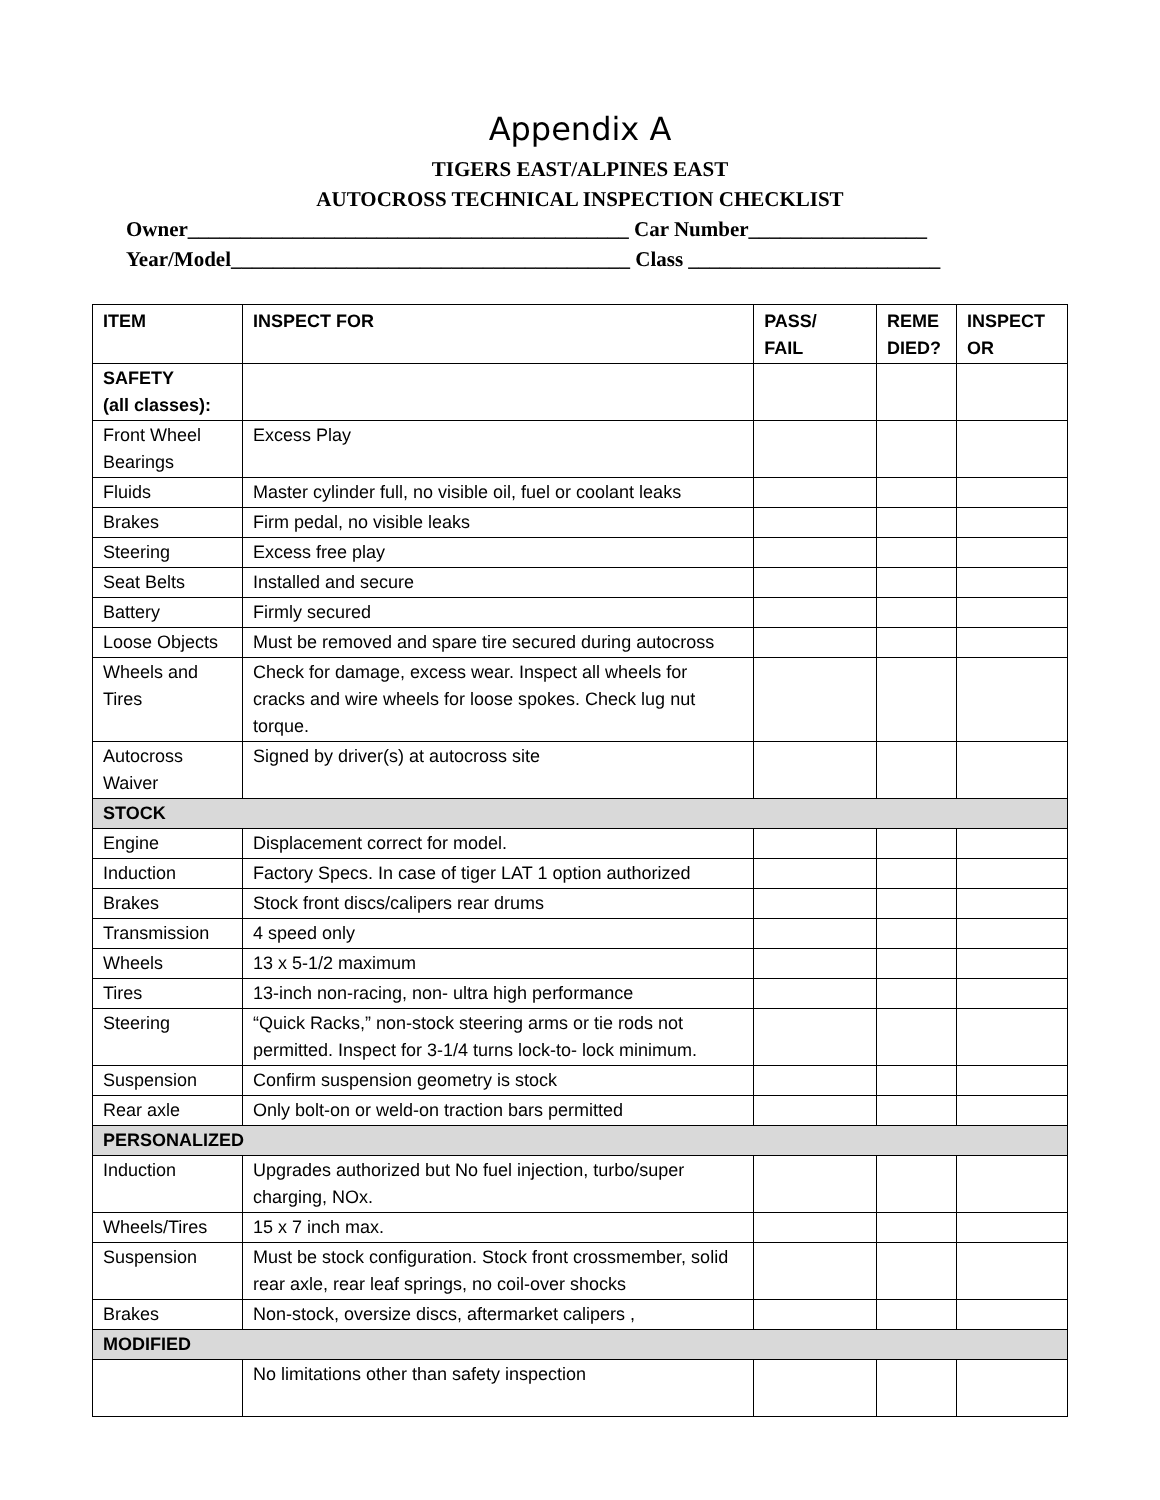Appendix A
TIGERS EAST/ALPINES EAST
AUTOCROSS TECHNICAL INSPECTION CHECKLIST
Owner__________________________________________ Car Number_________________
Year/Model______________________________________ Class ________________________
| ITEM | INSPECT FOR | PASS/ FAIL | REME DIED? | INSPECT OR |
| --- | --- | --- | --- | --- |
| SAFETY (all classes): | | | | |
| Front Wheel Bearings | Excess Play | | | |
| Fluids | Master cylinder full, no visible oil, fuel or coolant leaks | | | |
| Brakes | Firm pedal, no visible leaks | | | |
| Steering | Excess free play | | | |
| Seat Belts | Installed and secure | | | |
| Battery | Firmly secured | | | |
| Loose Objects | Must be removed and spare tire secured during autocross | | | |
| Wheels and Tires | Check for damage, excess wear. Inspect all wheels for cracks and wire wheels for loose spokes. Check lug nut torque. | | | |
| Autocross Waiver | Signed by driver(s) at autocross site | | | |
| STOCK | | | | |
| Engine | Displacement correct for model. | | | |
| Induction | Factory Specs. In case of tiger LAT 1 option authorized | | | |
| Brakes | Stock front discs/calipers rear drums | | | |
| Transmission | 4 speed only | | | |
| Wheels | 13 x 5-1/2 maximum | | | |
| Tires | 13-inch non-racing, non- ultra high performance | | | |
| Steering | “Quick Racks,” non-stock steering arms or tie rods not permitted. Inspect for 3-1/4 turns lock-to- lock minimum. | | | |
| Suspension | Confirm suspension geometry is stock | | | |
| Rear axle | Only bolt-on or weld-on traction bars permitted | | | |
| PERSONALIZED | | | | |
| Induction | Upgrades authorized but No fuel injection, turbo/super charging, NOx. | | | |
| Wheels/Tires | 15 x 7 inch max. | | | |
| Suspension | Must be stock configuration. Stock front crossmember, solid rear axle, rear leaf springs, no coil-over shocks | | | |
| Brakes | Non-stock, oversize discs, aftermarket calipers , | | | |
| MODIFIED | | | | |
| | No limitations other than safety inspection | | | |